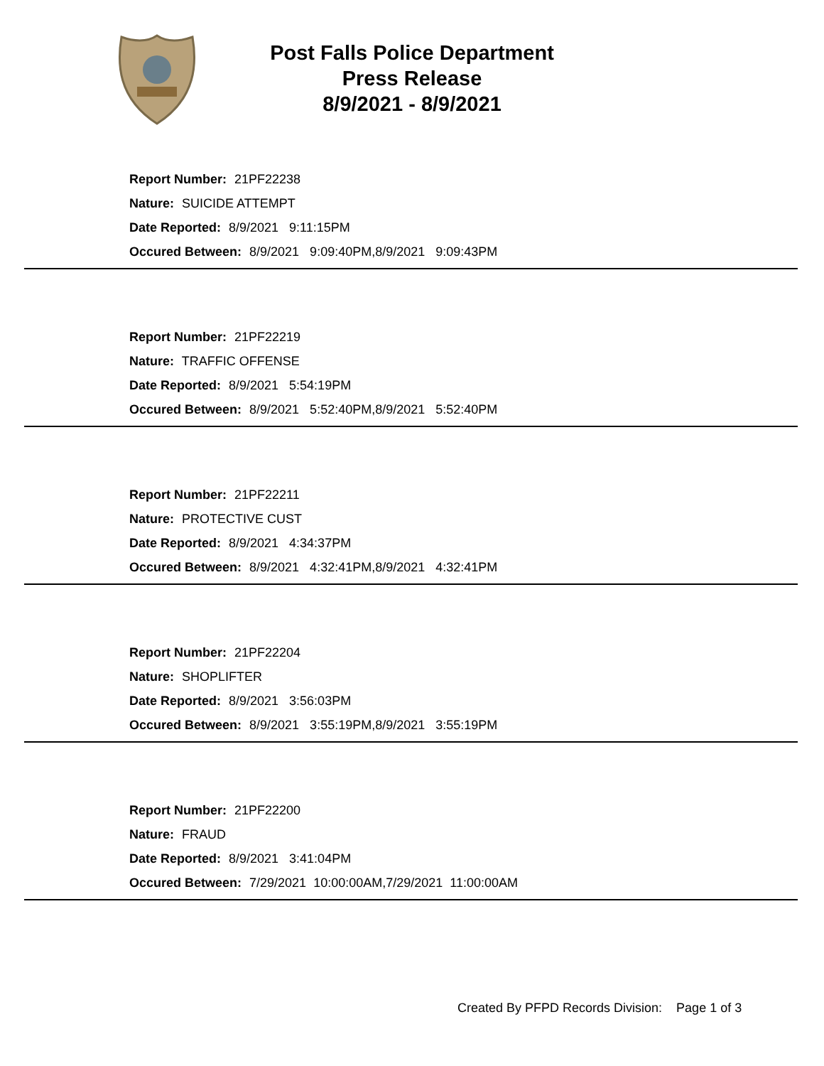Post Falls Police Department
Press Release
8/9/2021 - 8/9/2021
Report Number: 21PF22238
Nature: SUICIDE ATTEMPT
Date Reported: 8/9/2021 9:11:15PM
Occured Between: 8/9/2021 9:09:40PM,8/9/2021 9:09:43PM
Report Number: 21PF22219
Nature: TRAFFIC OFFENSE
Date Reported: 8/9/2021 5:54:19PM
Occured Between: 8/9/2021 5:52:40PM,8/9/2021 5:52:40PM
Report Number: 21PF22211
Nature: PROTECTIVE CUST
Date Reported: 8/9/2021 4:34:37PM
Occured Between: 8/9/2021 4:32:41PM,8/9/2021 4:32:41PM
Report Number: 21PF22204
Nature: SHOPLIFTER
Date Reported: 8/9/2021 3:56:03PM
Occured Between: 8/9/2021 3:55:19PM,8/9/2021 3:55:19PM
Report Number: 21PF22200
Nature: FRAUD
Date Reported: 8/9/2021 3:41:04PM
Occured Between: 7/29/2021 10:00:00AM,7/29/2021 11:00:00AM
Created By PFPD Records Division: Page 1 of 3